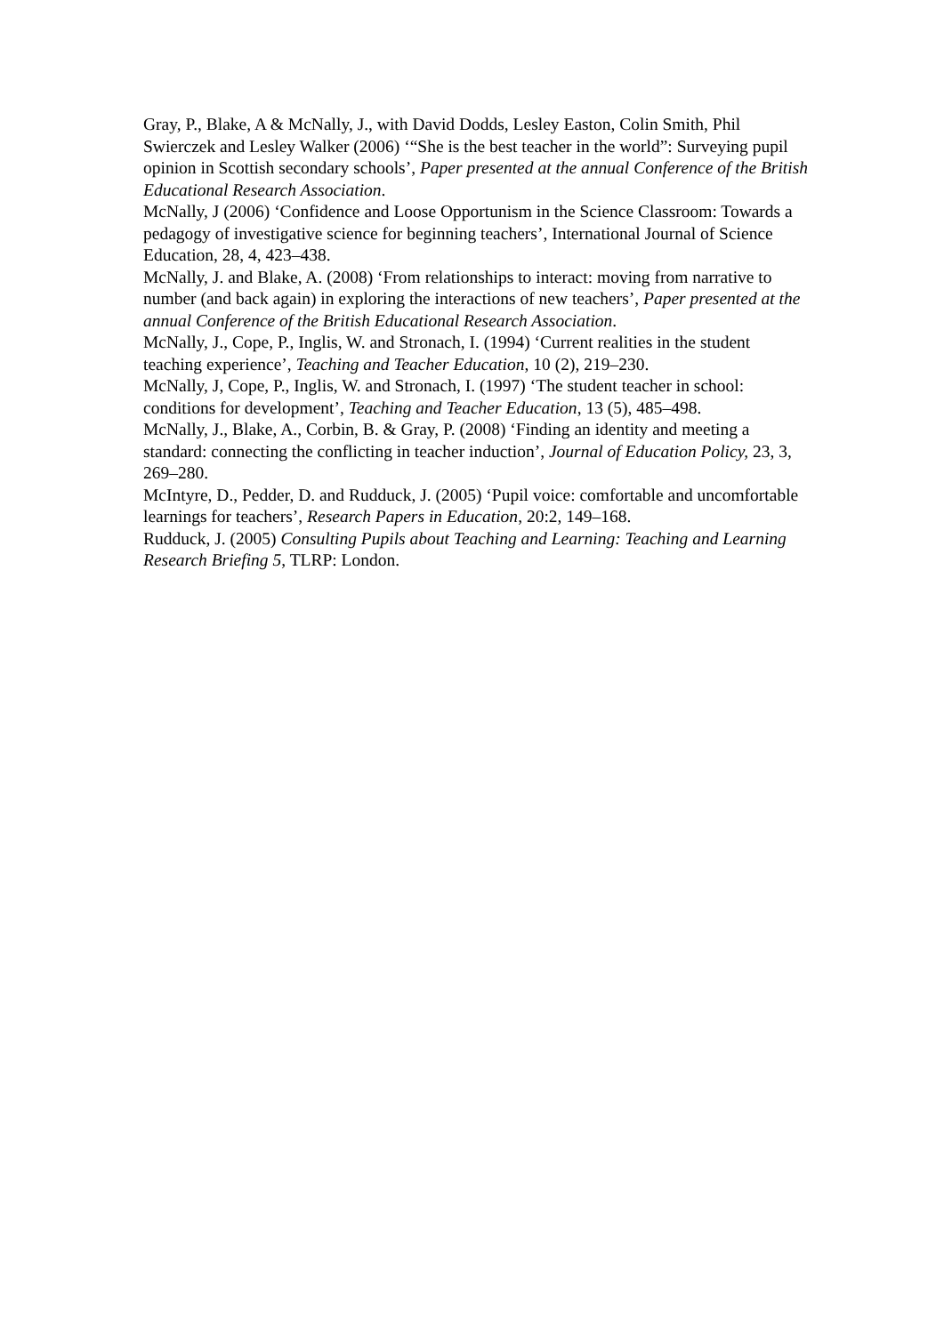Gray, P., Blake, A & McNally, J., with David Dodds, Lesley Easton, Colin Smith, Phil Swierczek and Lesley Walker (2006) ‘“She is the best teacher in the world”: Surveying pupil opinion in Scottish secondary schools’, Paper presented at the annual Conference of the British Educational Research Association.
McNally, J (2006) ‘Confidence and Loose Opportunism in the Science Classroom: Towards a pedagogy of investigative science for beginning teachers’, International Journal of Science Education, 28, 4, 423–438.
McNally, J. and Blake, A. (2008) ‘From relationships to interact: moving from narrative to number (and back again) in exploring the interactions of new teachers’, Paper presented at the annual Conference of the British Educational Research Association.
McNally, J., Cope, P., Inglis, W. and Stronach, I. (1994) ‘Current realities in the student teaching experience’, Teaching and Teacher Education, 10 (2), 219–230.
McNally, J, Cope, P., Inglis, W. and Stronach, I. (1997) ‘The student teacher in school: conditions for development’, Teaching and Teacher Education, 13 (5), 485–498.
McNally, J., Blake, A., Corbin, B. & Gray, P. (2008) ‘Finding an identity and meeting a standard: connecting the conflicting in teacher induction’, Journal of Education Policy, 23, 3, 269–280.
McIntyre, D., Pedder, D. and Rudduck, J. (2005) ‘Pupil voice: comfortable and uncomfortable learnings for teachers’, Research Papers in Education, 20:2, 149–168.
Rudduck, J. (2005) Consulting Pupils about Teaching and Learning: Teaching and Learning Research Briefing 5, TLRP: London.